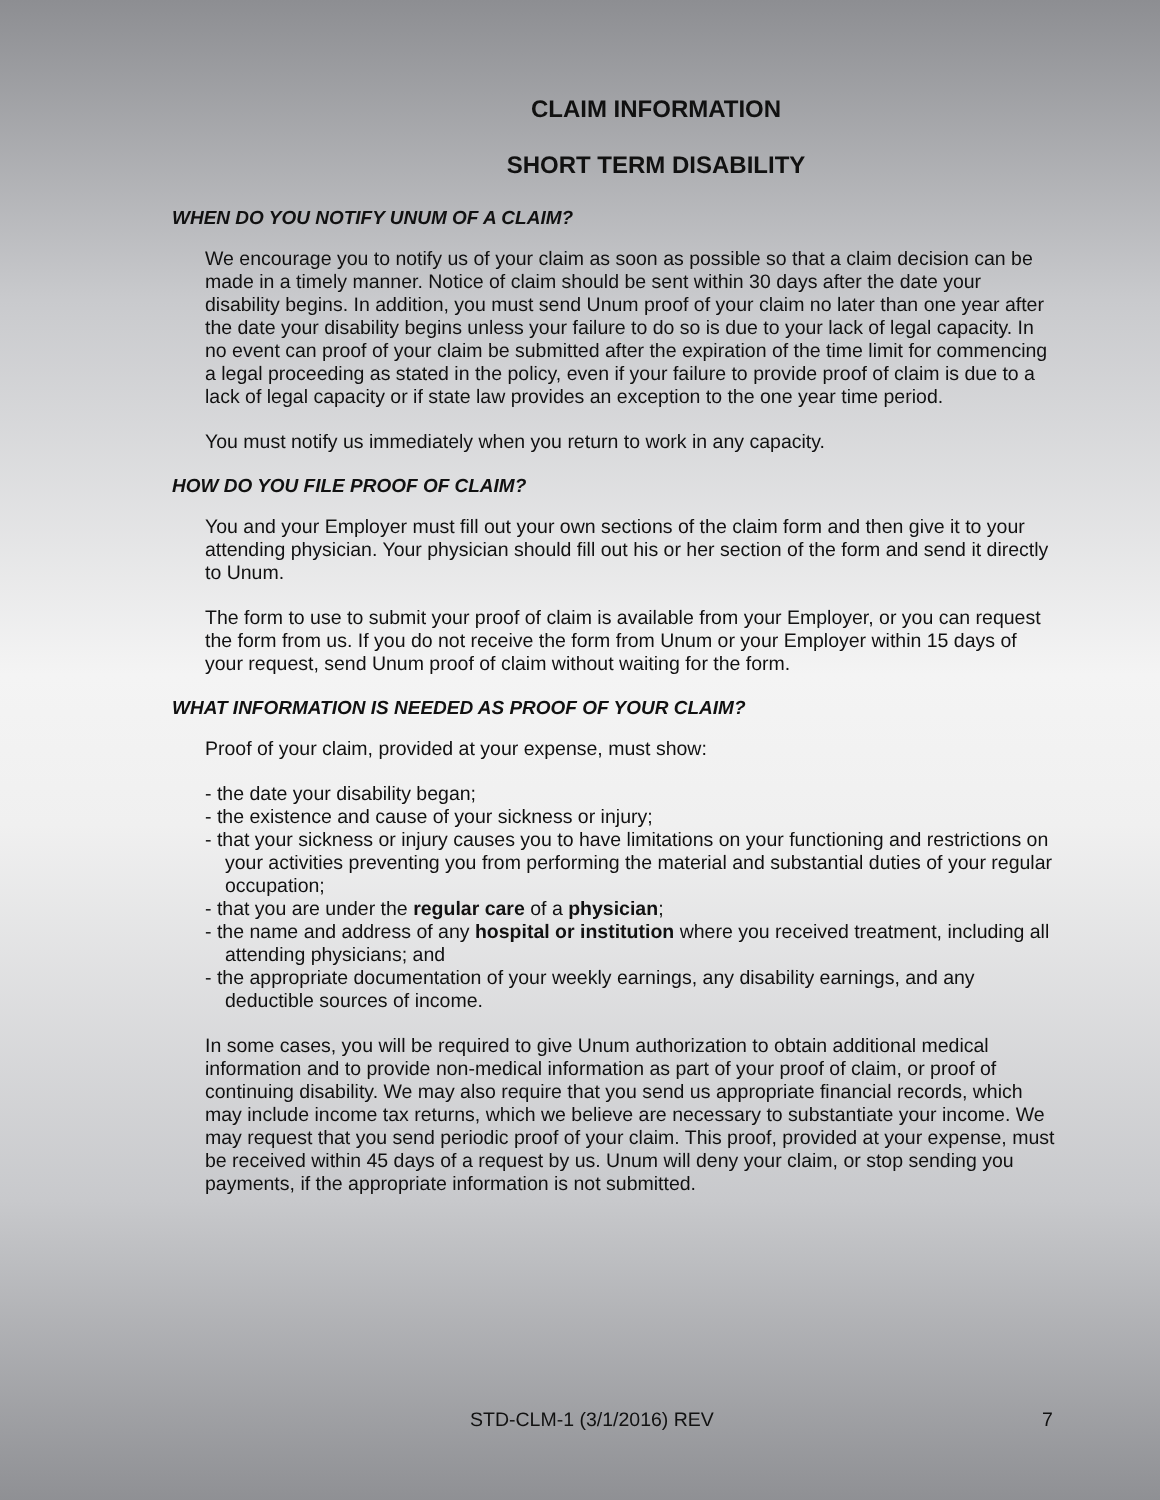CLAIM INFORMATION
SHORT TERM DISABILITY
WHEN DO YOU NOTIFY UNUM OF A CLAIM?
We encourage you to notify us of your claim as soon as possible so that a claim decision can be made in a timely manner. Notice of claim should be sent within 30 days after the date your disability begins. In addition, you must send Unum proof of your claim no later than one year after the date your disability begins unless your failure to do so is due to your lack of legal capacity. In no event can proof of your claim be submitted after the expiration of the time limit for commencing a legal proceeding as stated in the policy, even if your failure to provide proof of claim is due to a lack of legal capacity or if state law provides an exception to the one year time period.
You must notify us immediately when you return to work in any capacity.
HOW DO YOU FILE PROOF OF CLAIM?
You and your Employer must fill out your own sections of the claim form and then give it to your attending physician. Your physician should fill out his or her section of the form and send it directly to Unum.
The form to use to submit your proof of claim is available from your Employer, or you can request the form from us. If you do not receive the form from Unum or your Employer within 15 days of your request, send Unum proof of claim without waiting for the form.
WHAT INFORMATION IS NEEDED AS PROOF OF YOUR CLAIM?
Proof of your claim, provided at your expense, must show:
- the date your disability began;
- the existence and cause of your sickness or injury;
- that your sickness or injury causes you to have limitations on your functioning and restrictions on your activities preventing you from performing the material and substantial duties of your regular occupation;
- that you are under the regular care of a physician;
- the name and address of any hospital or institution where you received treatment, including all attending physicians; and
- the appropriate documentation of your weekly earnings, any disability earnings, and any deductible sources of income.
In some cases, you will be required to give Unum authorization to obtain additional medical information and to provide non-medical information as part of your proof of claim, or proof of continuing disability. We may also require that you send us appropriate financial records, which may include income tax returns, which we believe are necessary to substantiate your income. We may request that you send periodic proof of your claim. This proof, provided at your expense, must be received within 45 days of a request by us. Unum will deny your claim, or stop sending you payments, if the appropriate information is not submitted.
STD-CLM-1 (3/1/2016) REV 7